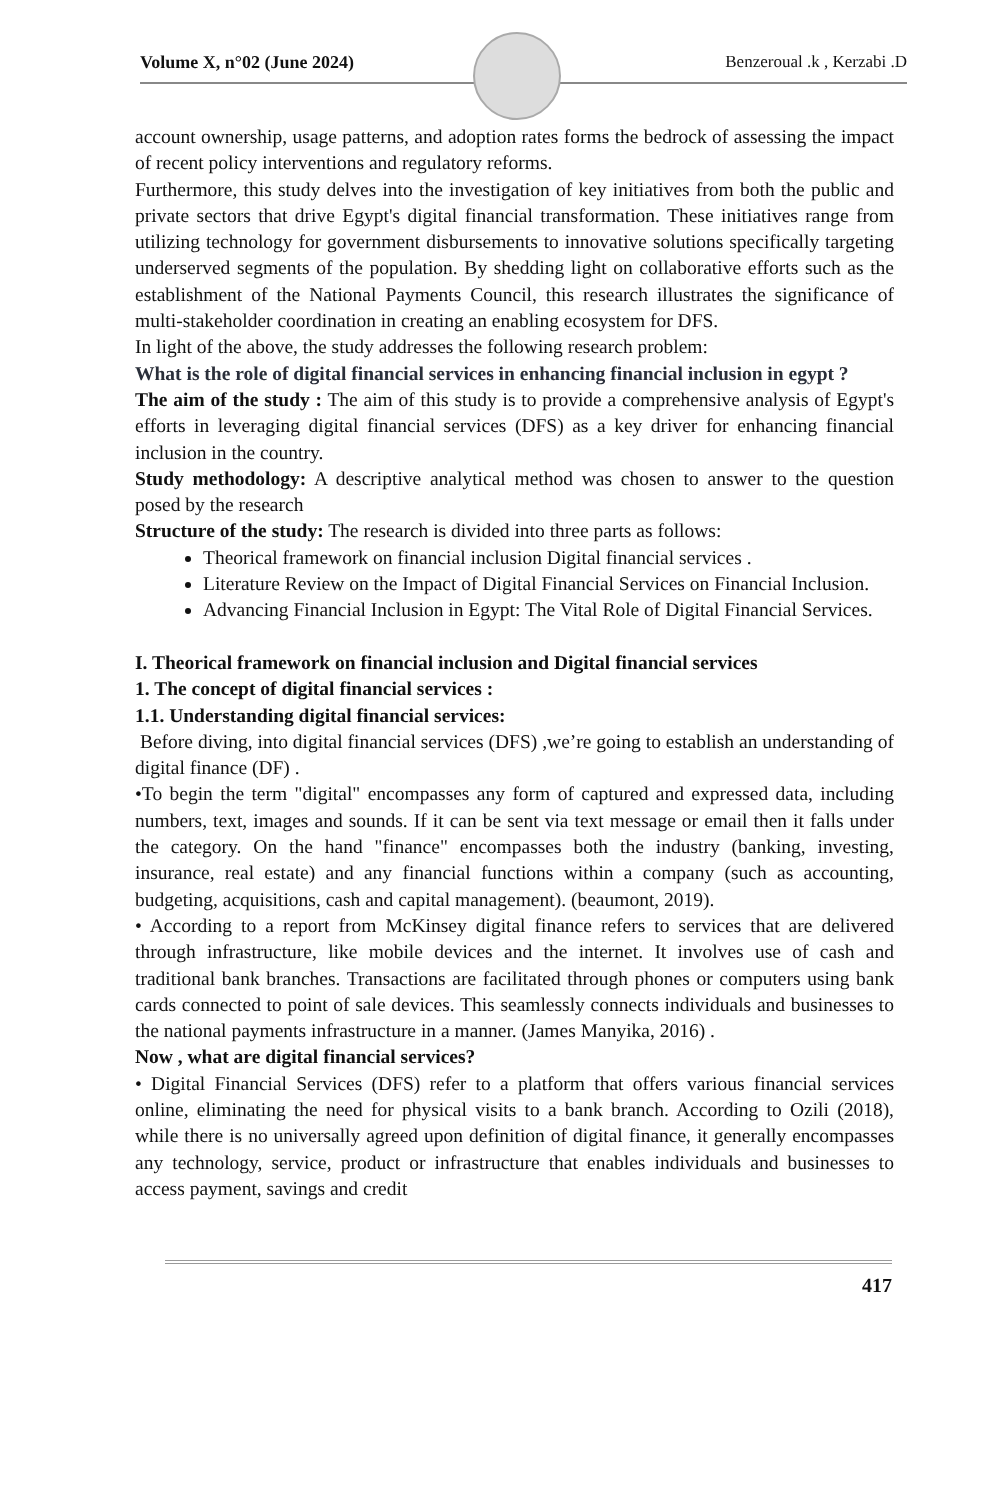Volume X, n°02 (June 2024) Benzeroual .k , Kerzabi .D
account ownership, usage patterns, and adoption rates forms the bedrock of assessing the impact of recent policy interventions and regulatory reforms.
Furthermore, this study delves into the investigation of key initiatives from both the public and private sectors that drive Egypt's digital financial transformation. These initiatives range from utilizing technology for government disbursements to innovative solutions specifically targeting underserved segments of the population. By shedding light on collaborative efforts such as the establishment of the National Payments Council, this research illustrates the significance of multi-stakeholder coordination in creating an enabling ecosystem for DFS.
In light of the above, the study addresses the following research problem:
What is the role of digital financial services in enhancing financial inclusion in egypt ?
The aim of the study : The aim of this study is to provide a comprehensive analysis of Egypt's efforts in leveraging digital financial services (DFS) as a key driver for enhancing financial inclusion in the country.
Study methodology: A descriptive analytical method was chosen to answer to the question posed by the research
Structure of the study: The research is divided into three parts as follows:
Theorical framework on financial inclusion Digital financial services .
Literature Review on the Impact of Digital Financial Services on Financial Inclusion.
Advancing Financial Inclusion in Egypt: The Vital Role of Digital Financial Services.
I. Theorical framework on financial inclusion and Digital financial services
1. The concept of digital financial services :
1.1. Understanding digital financial services:
Before diving, into digital financial services (DFS) ,we’re going to establish an understanding of digital finance (DF) .
•To begin the term "digital" encompasses any form of captured and expressed data, including numbers, text, images and sounds. If it can be sent via text message or email then it falls under the category. On the hand "finance" encompasses both the industry (banking, investing, insurance, real estate) and any financial functions within a company (such as accounting, budgeting, acquisitions, cash and capital management). (beaumont, 2019).
• According to a report from McKinsey digital finance refers to services that are delivered through infrastructure, like mobile devices and the internet. It involves use of cash and traditional bank branches. Transactions are facilitated through phones or computers using bank cards connected to point of sale devices. This seamlessly connects individuals and businesses to the national payments infrastructure in a manner. (James Manyika, 2016) .
Now , what are digital financial services?
• Digital Financial Services (DFS) refer to a platform that offers various financial services online, eliminating the need for physical visits to a bank branch. According to Ozili (2018), while there is no universally agreed upon definition of digital finance, it generally encompasses any technology, service, product or infrastructure that enables individuals and businesses to access payment, savings and credit
417